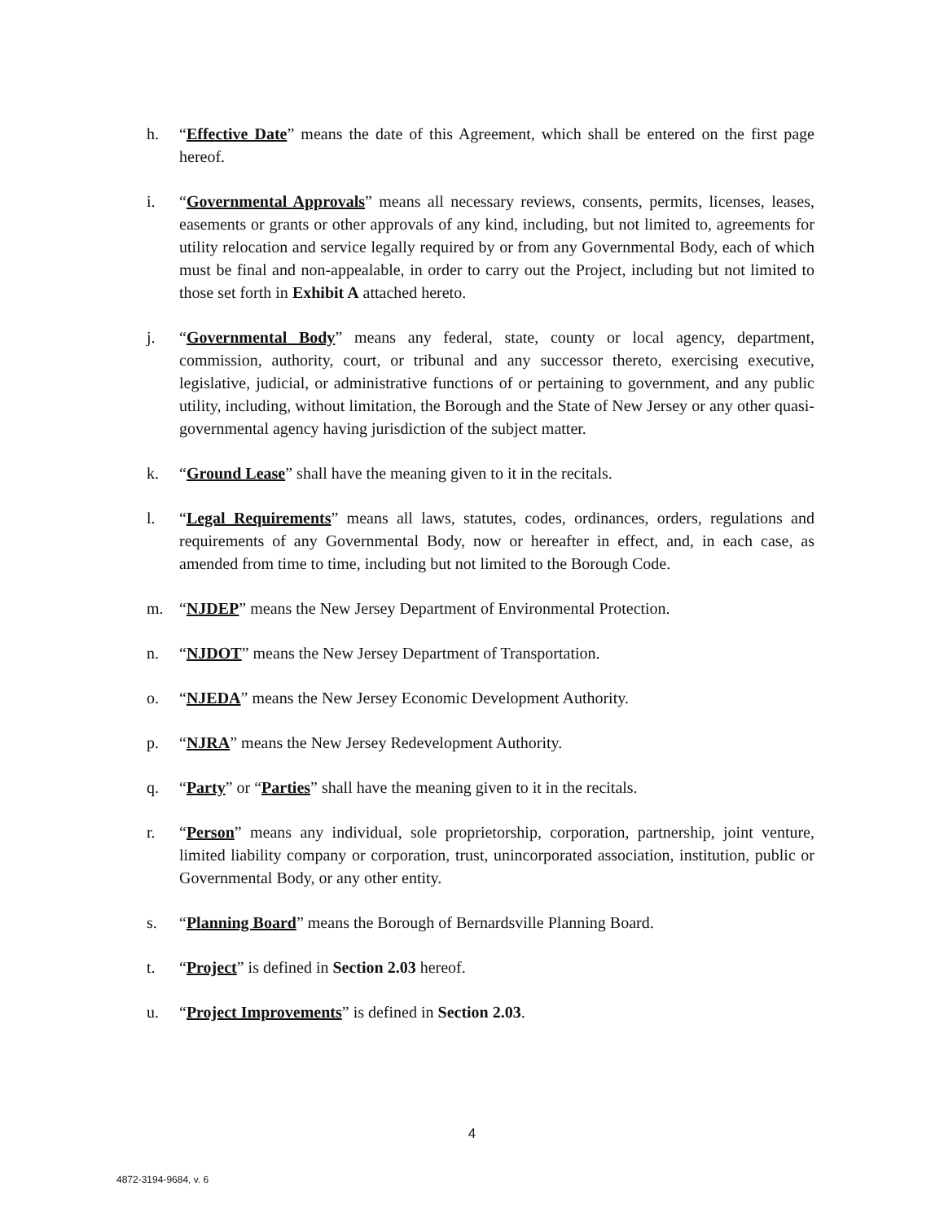h. “Effective Date” means the date of this Agreement, which shall be entered on the first page hereof.
i. “Governmental Approvals” means all necessary reviews, consents, permits, licenses, leases, easements or grants or other approvals of any kind, including, but not limited to, agreements for utility relocation and service legally required by or from any Governmental Body, each of which must be final and non-appealable, in order to carry out the Project, including but not limited to those set forth in Exhibit A attached hereto.
j. “Governmental Body” means any federal, state, county or local agency, department, commission, authority, court, or tribunal and any successor thereto, exercising executive, legislative, judicial, or administrative functions of or pertaining to government, and any public utility, including, without limitation, the Borough and the State of New Jersey or any other quasi-governmental agency having jurisdiction of the subject matter.
k. “Ground Lease” shall have the meaning given to it in the recitals.
l. “Legal Requirements” means all laws, statutes, codes, ordinances, orders, regulations and requirements of any Governmental Body, now or hereafter in effect, and, in each case, as amended from time to time, including but not limited to the Borough Code.
m. “NJDEP” means the New Jersey Department of Environmental Protection.
n. “NJDOT” means the New Jersey Department of Transportation.
o. “NJEDA” means the New Jersey Economic Development Authority.
p. “NJRA” means the New Jersey Redevelopment Authority.
q. “Party” or “Parties” shall have the meaning given to it in the recitals.
r. “Person” means any individual, sole proprietorship, corporation, partnership, joint venture, limited liability company or corporation, trust, unincorporated association, institution, public or Governmental Body, or any other entity.
s. “Planning Board” means the Borough of Bernardsville Planning Board.
t. “Project” is defined in Section 2.03 hereof.
u. “Project Improvements” is defined in Section 2.03.
4
4872-3194-9684, v. 6